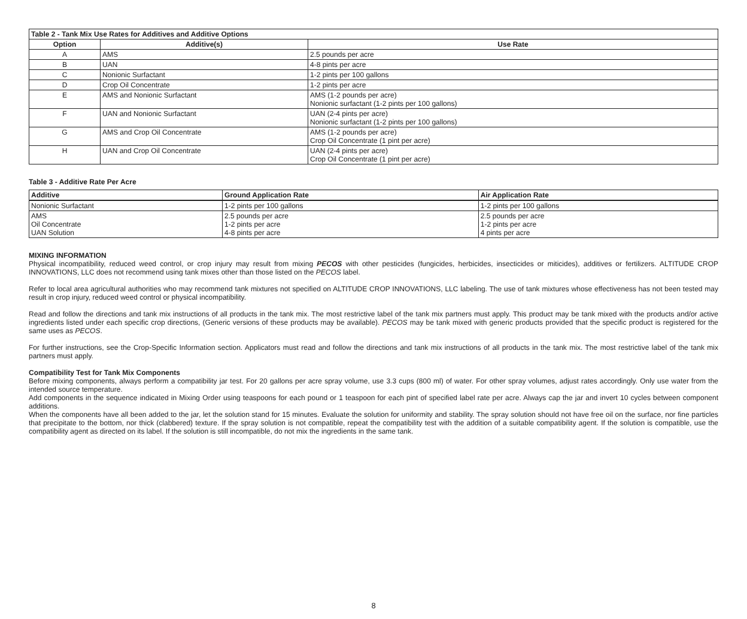| Table 2 - Tank Mix Use Rates for Additives and Additive Options | | |
| --- | --- | --- |
| Option | Additive(s) | Use Rate |
| A | AMS | 2.5 pounds per acre |
| B | UAN | 4-8 pints per acre |
| C | Nonionic Surfactant | 1-2 pints per 100 gallons |
| D | Crop Oil Concentrate | 1-2 pints per acre |
| E | AMS and Nonionic Surfactant | AMS (1-2 pounds per acre) Nonionic surfactant (1-2 pints per 100 gallons) |
| F | UAN and Nonionic Surfactant | UAN (2-4 pints per acre) Nonionic surfactant (1-2 pints per 100 gallons) |
| G | AMS and Crop Oil Concentrate | AMS (1-2 pounds per acre) Crop Oil Concentrate (1 pint per acre) |
| H | UAN and Crop Oil Concentrate | UAN (2-4 pints per acre) Crop Oil Concentrate (1 pint per acre) |
Table 3 - Additive Rate Per Acre
| Additive | Ground Application Rate | Air Application Rate |
| --- | --- | --- |
| Nonionic Surfactant | 1-2 pints per 100 gallons | 1-2 pints per 100 gallons |
| AMS Oil Concentrate UAN Solution | 2.5 pounds per acre 1-2 pints per acre 4-8 pints per acre | 2.5 pounds per acre 1-2 pints per acre 4 pints per acre |
MIXING INFORMATION
Physical incompatibility, reduced weed control, or crop injury may result from mixing PECOS with other pesticides (fungicides, herbicides, insecticides or miticides), additives or fertilizers. ALTITUDE CROP INNOVATIONS, LLC does not recommend using tank mixes other than those listed on the PECOS label.
Refer to local area agricultural authorities who may recommend tank mixtures not specified on ALTITUDE CROP INNOVATIONS, LLC labeling. The use of tank mixtures whose effectiveness has not been tested may result in crop injury, reduced weed control or physical incompatibility.
Read and follow the directions and tank mix instructions of all products in the tank mix. The most restrictive label of the tank mix partners must apply. This product may be tank mixed with the products and/or active ingredients listed under each specific crop directions, (Generic versions of these products may be available). PECOS may be tank mixed with generic products provided that the specific product is registered for the same uses as PECOS.
For further instructions, see the Crop-Specific Information section. Applicators must read and follow the directions and tank mix instructions of all products in the tank mix. The most restrictive label of the tank mix partners must apply.
Compatibility Test for Tank Mix Components
Before mixing components, always perform a compatibility jar test. For 20 gallons per acre spray volume, use 3.3 cups (800 ml) of water. For other spray volumes, adjust rates accordingly. Only use water from the intended source temperature.
Add components in the sequence indicated in Mixing Order using teaspoons for each pound or 1 teaspoon for each pint of specified label rate per acre. Always cap the jar and invert 10 cycles between component additions.
When the components have all been added to the jar, let the solution stand for 15 minutes. Evaluate the solution for uniformity and stability. The spray solution should not have free oil on the surface, nor fine particles that precipitate to the bottom, nor thick (clabbered) texture. If the spray solution is not compatible, repeat the compatibility test with the addition of a suitable compatibility agent. If the solution is compatible, use the compatibility agent as directed on its label. If the solution is still incompatible, do not mix the ingredients in the same tank.
8